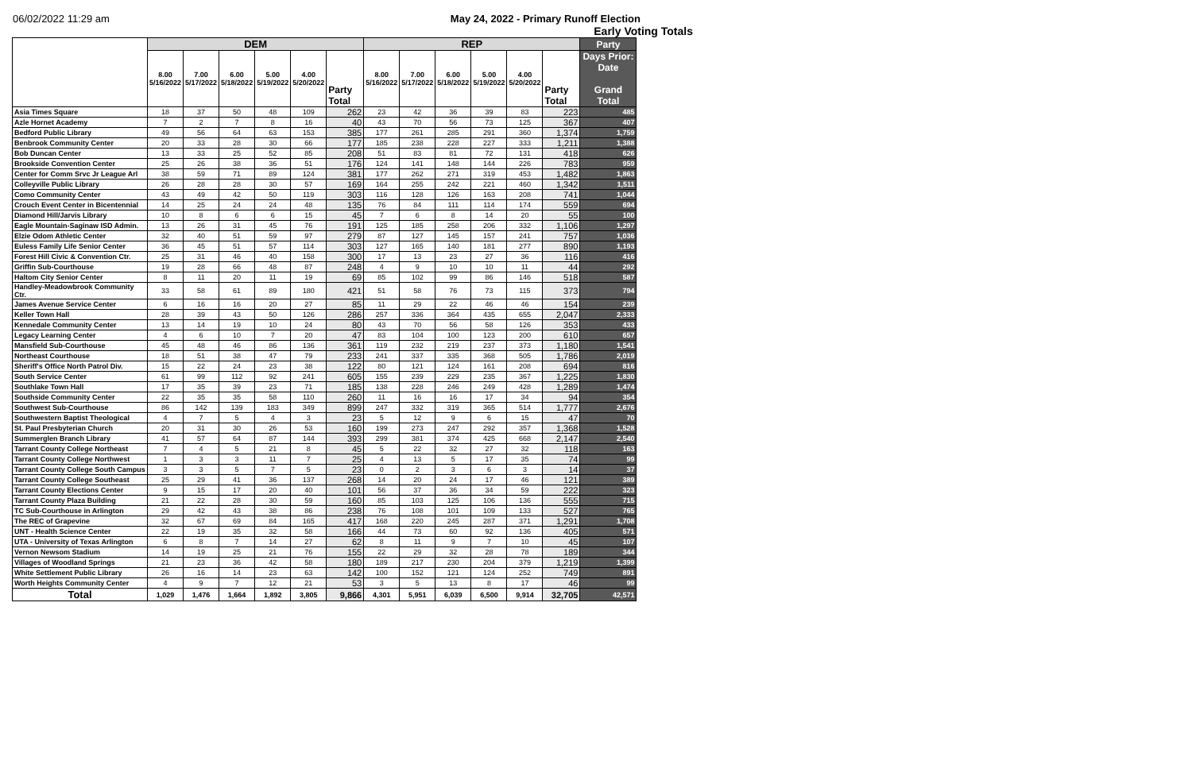06/02/2022 11:29 am May 24, 2022 - Primary Runoff Election
Early Voting Totals
| | DEM | | | | | | REP | | | | | | Party |
| --- | --- | --- | --- | --- | --- | --- | --- | --- | --- | --- | --- | --- | --- |
| | 8.00 5/16/2022 | 7.00 5/17/2022 | 6.00 5/18/2022 | 5.00 5/19/2022 | 4.00 5/20/2022 | Party Total | 8.00 5/16/2022 | 7.00 5/17/2022 | 6.00 5/18/2022 | 5.00 5/19/2022 | 4.00 5/20/2022 | Party Total | Days Prior: Date Grand Total |
| Asia Times Square | 18 | 37 | 50 | 48 | 109 | 262 | 23 | 42 | 36 | 39 | 83 | 223 | 485 |
| Azle Hornet Academy | 7 | 2 | 7 | 8 | 16 | 40 | 43 | 70 | 56 | 73 | 125 | 367 | 407 |
| Bedford Public Library | 49 | 56 | 64 | 63 | 153 | 385 | 177 | 261 | 285 | 291 | 360 | 1,374 | 1,759 |
| Benbrook Community Center | 20 | 33 | 28 | 30 | 66 | 177 | 185 | 238 | 228 | 227 | 333 | 1,211 | 1,388 |
| Bob Duncan Center | 13 | 33 | 25 | 52 | 85 | 208 | 51 | 83 | 81 | 72 | 131 | 418 | 626 |
| Brookside Convention Center | 25 | 26 | 38 | 36 | 51 | 176 | 124 | 141 | 148 | 144 | 226 | 783 | 959 |
| Center for Comm Srvc Jr League Arl | 38 | 59 | 71 | 89 | 124 | 381 | 177 | 262 | 271 | 319 | 453 | 1,482 | 1,863 |
| Colleyville Public Library | 26 | 28 | 28 | 30 | 57 | 169 | 164 | 255 | 242 | 221 | 460 | 1,342 | 1,511 |
| Como Community Center | 43 | 49 | 42 | 50 | 119 | 303 | 116 | 128 | 126 | 163 | 208 | 741 | 1,044 |
| Crouch Event Center in Bicentennial | 14 | 25 | 24 | 24 | 48 | 135 | 76 | 84 | 111 | 114 | 174 | 559 | 694 |
| Diamond Hill/Jarvis Library | 10 | 8 | 6 | 6 | 15 | 45 | 7 | 6 | 8 | 14 | 20 | 55 | 100 |
| Eagle Mountain-Saginaw ISD Admin. | 13 | 26 | 31 | 45 | 76 | 191 | 125 | 185 | 258 | 206 | 332 | 1,106 | 1,297 |
| Elzie Odom Athletic Center | 32 | 40 | 51 | 59 | 97 | 279 | 87 | 127 | 145 | 157 | 241 | 757 | 1,036 |
| Euless Family Life Senior Center | 36 | 45 | 51 | 57 | 114 | 303 | 127 | 165 | 140 | 181 | 277 | 890 | 1,193 |
| Forest Hill Civic & Convention Ctr. | 25 | 31 | 46 | 40 | 158 | 300 | 17 | 13 | 23 | 27 | 36 | 116 | 416 |
| Griffin Sub-Courthouse | 19 | 28 | 66 | 48 | 87 | 248 | 4 | 9 | 10 | 10 | 11 | 44 | 292 |
| Haltom City Senior Center | 8 | 11 | 20 | 11 | 19 | 69 | 85 | 102 | 99 | 86 | 146 | 518 | 587 |
| Handley-Meadowbrook Community Ctr. | 33 | 58 | 61 | 89 | 180 | 421 | 51 | 58 | 76 | 73 | 115 | 373 | 794 |
| James Avenue Service Center | 6 | 16 | 16 | 20 | 27 | 85 | 11 | 29 | 22 | 46 | 46 | 154 | 239 |
| Keller Town Hall | 28 | 39 | 43 | 50 | 126 | 286 | 257 | 336 | 364 | 435 | 655 | 2,047 | 2,333 |
| Kennedale Community Center | 13 | 14 | 19 | 10 | 24 | 80 | 43 | 70 | 56 | 58 | 126 | 353 | 433 |
| Legacy Learning Center | 4 | 6 | 10 | 7 | 20 | 47 | 83 | 104 | 100 | 123 | 200 | 610 | 657 |
| Mansfield Sub-Courthouse | 45 | 48 | 46 | 86 | 136 | 361 | 119 | 232 | 219 | 237 | 373 | 1,180 | 1,541 |
| Northeast Courthouse | 18 | 51 | 38 | 47 | 79 | 233 | 241 | 337 | 335 | 368 | 505 | 1,786 | 2,019 |
| Sheriff's Office North Patrol Div. | 15 | 22 | 24 | 23 | 38 | 122 | 80 | 121 | 124 | 161 | 208 | 694 | 816 |
| South Service Center | 61 | 99 | 112 | 92 | 241 | 605 | 155 | 239 | 229 | 235 | 367 | 1,225 | 1,830 |
| Southlake Town Hall | 17 | 35 | 39 | 23 | 71 | 185 | 138 | 228 | 246 | 249 | 428 | 1,289 | 1,474 |
| Southside Community Center | 22 | 35 | 35 | 58 | 110 | 260 | 11 | 16 | 16 | 17 | 34 | 94 | 354 |
| Southwest Sub-Courthouse | 86 | 142 | 139 | 183 | 349 | 899 | 247 | 332 | 319 | 365 | 514 | 1,777 | 2,676 |
| Southwestern Baptist Theological | 4 | 7 | 5 | 4 | 3 | 23 | 5 | 12 | 9 | 6 | 15 | 47 | 70 |
| St. Paul Presbyterian Church | 20 | 31 | 30 | 26 | 53 | 160 | 199 | 273 | 247 | 292 | 357 | 1,368 | 1,528 |
| Summerglen Branch Library | 41 | 57 | 64 | 87 | 144 | 393 | 299 | 381 | 374 | 425 | 668 | 2,147 | 2,540 |
| Tarrant County College Northeast | 7 | 4 | 5 | 21 | 8 | 45 | 5 | 22 | 32 | 27 | 32 | 118 | 163 |
| Tarrant County College Northwest | 1 | 3 | 3 | 11 | 7 | 25 | 4 | 13 | 5 | 17 | 35 | 74 | 99 |
| Tarrant County College South Campus | 3 | 3 | 5 | 7 | 5 | 23 | 0 | 2 | 3 | 6 | 3 | 14 | 37 |
| Tarrant County College Southeast | 25 | 29 | 41 | 36 | 137 | 268 | 14 | 20 | 24 | 17 | 46 | 121 | 389 |
| Tarrant County Elections Center | 9 | 15 | 17 | 20 | 40 | 101 | 56 | 37 | 36 | 34 | 59 | 222 | 323 |
| Tarrant County Plaza Building | 21 | 22 | 28 | 30 | 59 | 160 | 85 | 103 | 125 | 106 | 136 | 555 | 715 |
| TC Sub-Courthouse in Arlington | 29 | 42 | 43 | 38 | 86 | 238 | 76 | 108 | 101 | 109 | 133 | 527 | 765 |
| The REC of Grapevine | 32 | 67 | 69 | 84 | 165 | 417 | 168 | 220 | 245 | 287 | 371 | 1,291 | 1,708 |
| UNT - Health Science Center | 22 | 19 | 35 | 32 | 58 | 166 | 44 | 73 | 60 | 92 | 136 | 405 | 571 |
| UTA - University of Texas Arlington | 6 | 8 | 7 | 14 | 27 | 62 | 8 | 11 | 9 | 7 | 10 | 45 | 107 |
| Vernon Newsom Stadium | 14 | 19 | 25 | 21 | 76 | 155 | 22 | 29 | 32 | 28 | 78 | 189 | 344 |
| Villages of Woodland Springs | 21 | 23 | 36 | 42 | 58 | 180 | 189 | 217 | 230 | 204 | 379 | 1,219 | 1,399 |
| White Settlement Public Library | 26 | 16 | 14 | 23 | 63 | 142 | 100 | 152 | 121 | 124 | 252 | 749 | 891 |
| Worth Heights Community Center | 4 | 9 | 7 | 12 | 21 | 53 | 3 | 5 | 13 | 8 | 17 | 46 | 99 |
| Total | 1,029 | 1,476 | 1,664 | 1,892 | 3,805 | 9,866 | 4,301 | 5,951 | 6,039 | 6,500 | 9,914 | 32,705 | 42,571 |